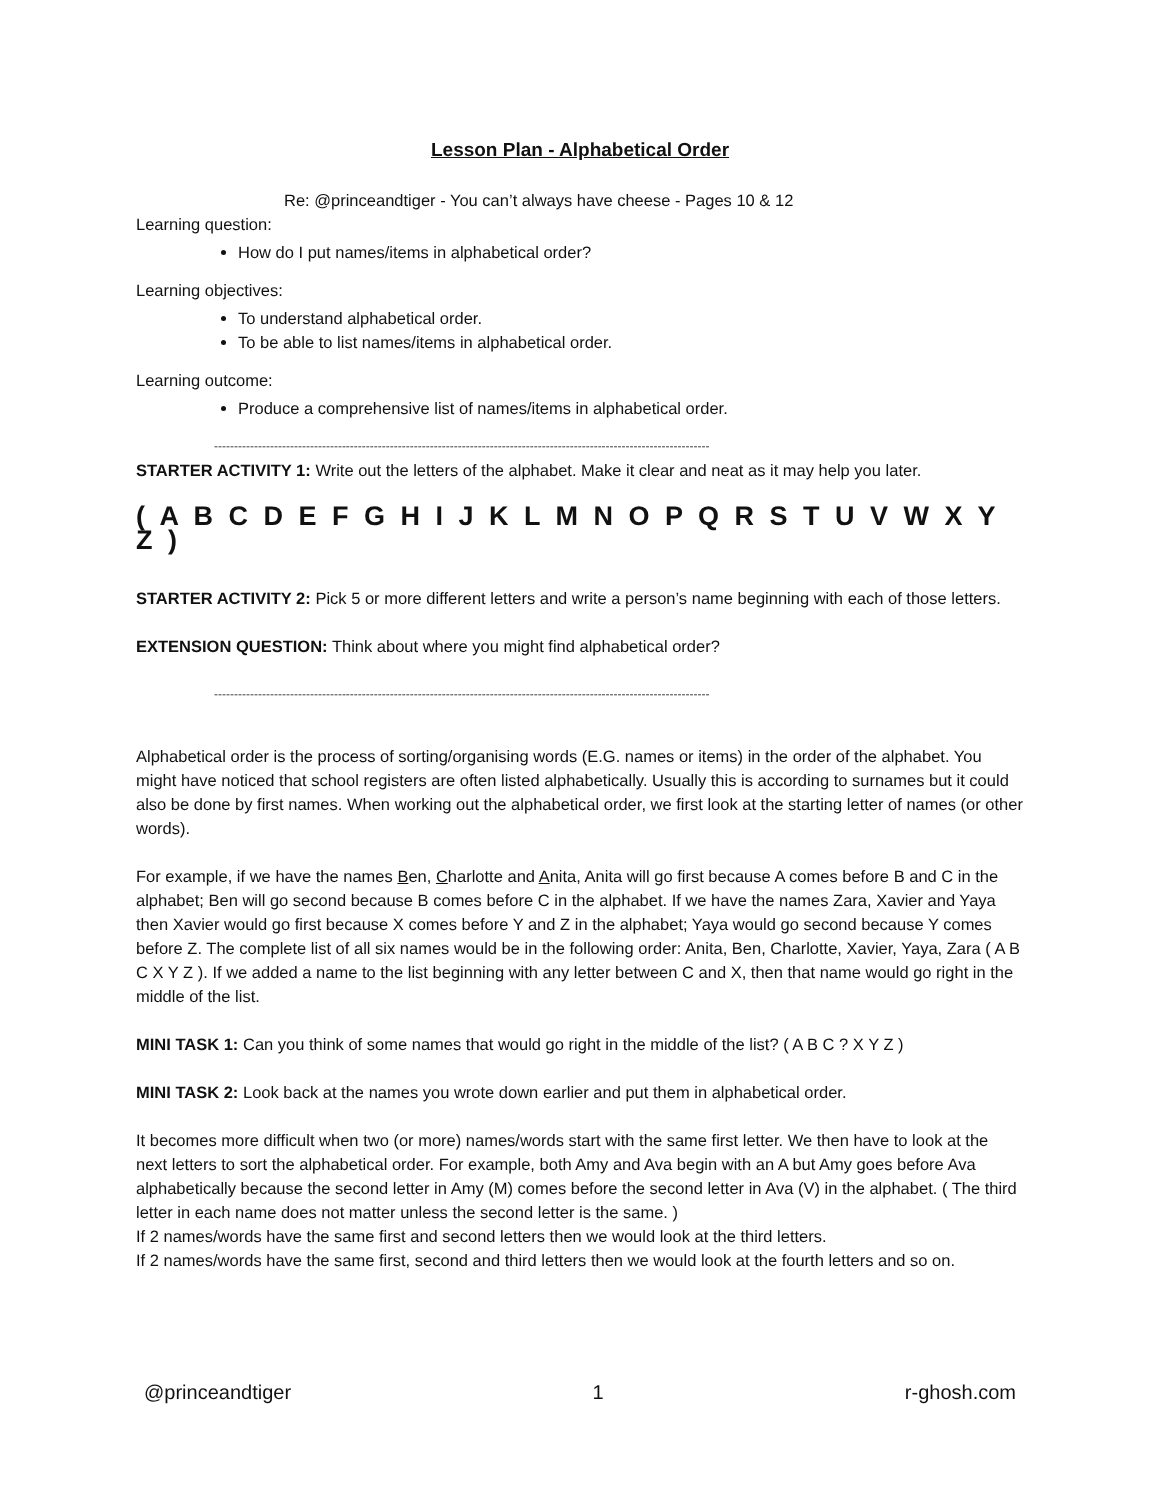Lesson Plan - Alphabetical Order
Re: @princeandtiger - You can’t always have cheese - Pages 10 & 12
Learning question:
How do I put names/items in alphabetical order?
Learning objectives:
To understand alphabetical order.
To be able to list names/items in alphabetical order.
Learning outcome:
Produce a comprehensive list of names/items in alphabetical order.
----------------------------------------------------------------------------------------------------------------------------
STARTER ACTIVITY 1: Write out the letters of the alphabet. Make it clear and neat as it may help you later.
( A B C D E F G H I J K L M N O P Q R S T U V W X Y Z )
STARTER ACTIVITY 2: Pick 5 or more different letters and write a person’s name beginning with each of those letters.
EXTENSION QUESTION: Think about where you might find alphabetical order?
----------------------------------------------------------------------------------------------------------------------------
Alphabetical order is the process of sorting/organising words (E.G. names or items) in the order of the alphabet. You might have noticed that school registers are often listed alphabetically. Usually this is according to surnames but it could also be done by first names. When working out the alphabetical order, we first look at the starting letter of names (or other words).
For example, if we have the names Ben, Charlotte and Anita, Anita will go first because A comes before B and C in the alphabet; Ben will go second because B comes before C in the alphabet. If we have the names Zara, Xavier and Yaya then Xavier would go first because X comes before Y and Z in the alphabet; Yaya would go second because Y comes before Z. The complete list of all six names would be in the following order: Anita, Ben, Charlotte, Xavier, Yaya, Zara ( A B C X Y Z ). If we added a name to the list beginning with any letter between C and X, then that name would go right in the middle of the list.
MINI TASK 1: Can you think of some names that would go right in the middle of the list? ( A B C ? X Y Z )
MINI TASK 2: Look back at the names you wrote down earlier and put them in alphabetical order.
It becomes more difficult when two (or more) names/words start with the same first letter. We then have to look at the next letters to sort the alphabetical order. For example, both Amy and Ava begin with an A but Amy goes before Ava alphabetically because the second letter in Amy (M) comes before the second letter in Ava (V) in the alphabet. ( The third letter in each name does not matter unless the second letter is the same. )
If 2 names/words have the same first and second letters then we would look at the third letters.
If 2 names/words have the same first, second and third letters then we would look at the fourth letters and so on.
@princeandtiger 1 r-ghosh.com